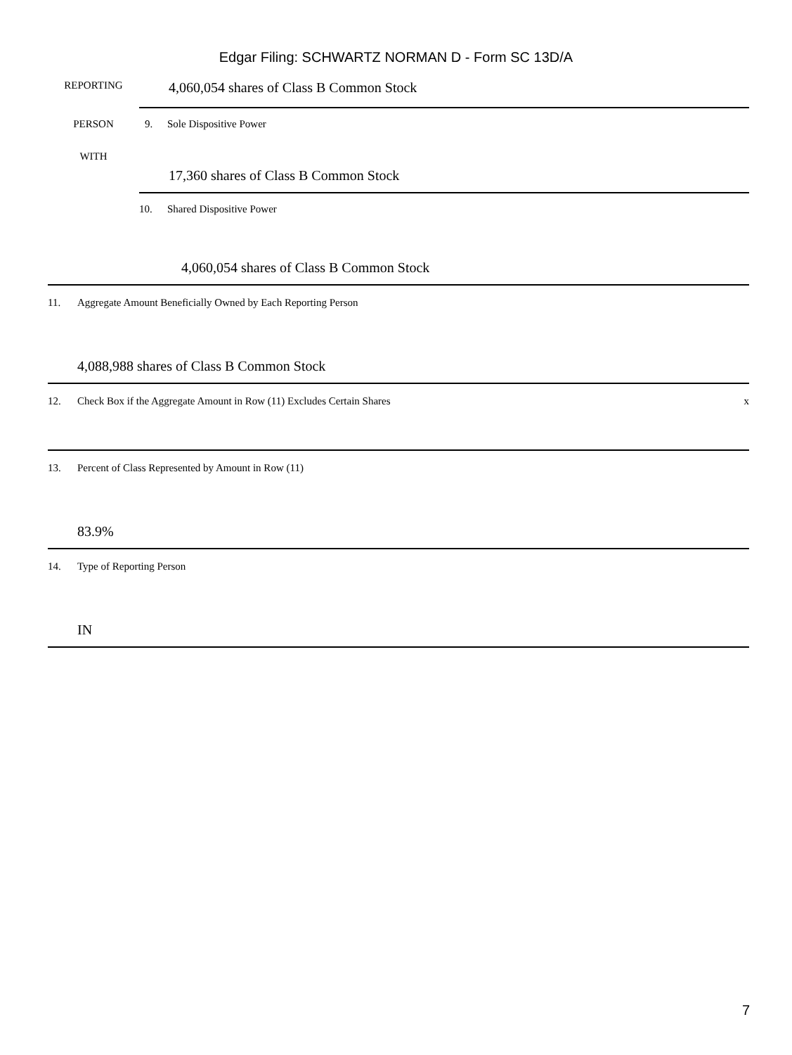Edgar Filing: SCHWARTZ NORMAN D - Form SC 13D/A
| REPORTING | 4,060,054 shares of Class B Common Stock | |
| PERSON WITH | 9. Sole Dispositive Power | |
| | 17,360 shares of Class B Common Stock | |
| | 10. Shared Dispositive Power | |
| 4,060,054 shares of Class B Common Stock | | |
| 11. Aggregate Amount Beneficially Owned by Each Reporting Person | | |
| 4,088,988 shares of Class B Common Stock | | |
| 12. Check Box if the Aggregate Amount in Row (11) Excludes Certain Shares | | x |
| 13. Percent of Class Represented by Amount in Row (11) | | |
| 83.9% | | |
| 14. Type of Reporting Person | | |
| IN | | |
7